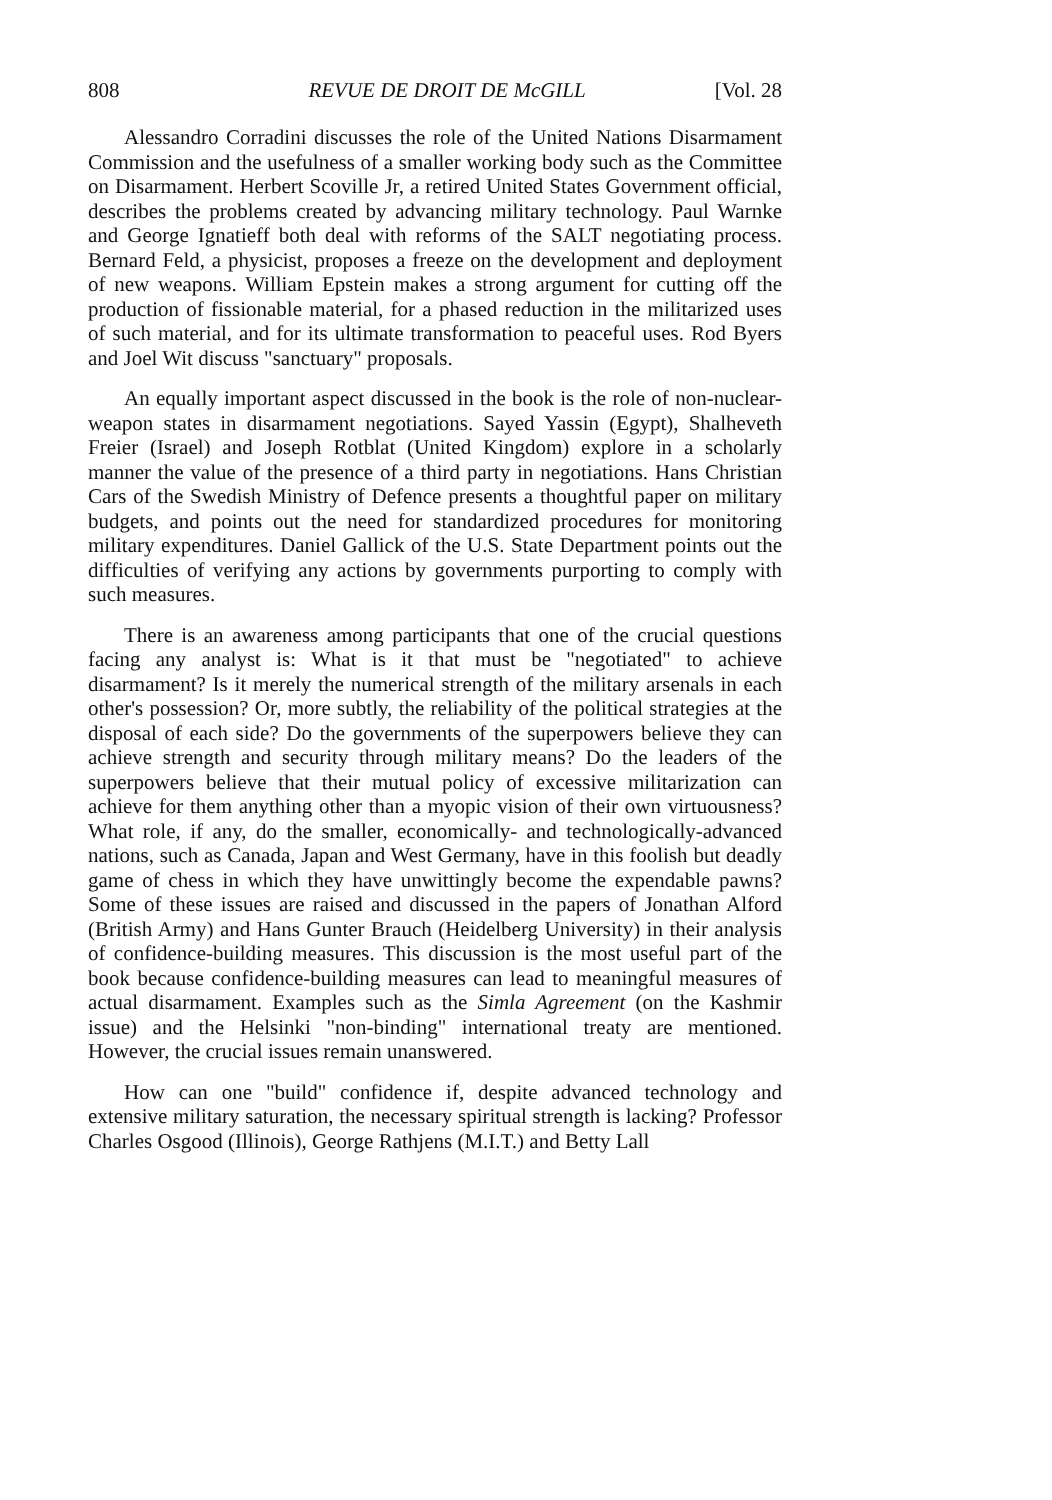808 REVUE DE DROIT DE McGILL [Vol. 28
Alessandro Corradini discusses the role of the United Nations Disarmament Commission and the usefulness of a smaller working body such as the Committee on Disarmament. Herbert Scoville Jr, a retired United States Government official, describes the problems created by advancing military technology. Paul Warnke and George Ignatieff both deal with reforms of the SALT negotiating process. Bernard Feld, a physicist, proposes a freeze on the development and deployment of new weapons. William Epstein makes a strong argument for cutting off the production of fissionable material, for a phased reduction in the militarized uses of such material, and for its ultimate transformation to peaceful uses. Rod Byers and Joel Wit discuss "sanctuary" proposals.
An equally important aspect discussed in the book is the role of non-nuclear-weapon states in disarmament negotiations. Sayed Yassin (Egypt), Shalheveth Freier (Israel) and Joseph Rotblat (United Kingdom) explore in a scholarly manner the value of the presence of a third party in negotiations. Hans Christian Cars of the Swedish Ministry of Defence presents a thoughtful paper on military budgets, and points out the need for standardized procedures for monitoring military expenditures. Daniel Gallick of the U.S. State Department points out the difficulties of verifying any actions by governments purporting to comply with such measures.
There is an awareness among participants that one of the crucial questions facing any analyst is: What is it that must be "negotiated" to achieve disarmament? Is it merely the numerical strength of the military arsenals in each other's possession? Or, more subtly, the reliability of the political strategies at the disposal of each side? Do the governments of the superpowers believe they can achieve strength and security through military means? Do the leaders of the superpowers believe that their mutual policy of excessive militarization can achieve for them anything other than a myopic vision of their own virtuousness? What role, if any, do the smaller, economically- and technologically-advanced nations, such as Canada, Japan and West Germany, have in this foolish but deadly game of chess in which they have unwittingly become the expendable pawns? Some of these issues are raised and discussed in the papers of Jonathan Alford (British Army) and Hans Gunter Brauch (Heidelberg University) in their analysis of confidence-building measures. This discussion is the most useful part of the book because confidence-building measures can lead to meaningful measures of actual disarmament. Examples such as the Simla Agreement (on the Kashmir issue) and the Helsinki "non-binding" international treaty are mentioned. However, the crucial issues remain unanswered.
How can one "build" confidence if, despite advanced technology and extensive military saturation, the necessary spiritual strength is lacking? Professor Charles Osgood (Illinois), George Rathjens (M.I.T.) and Betty Lall